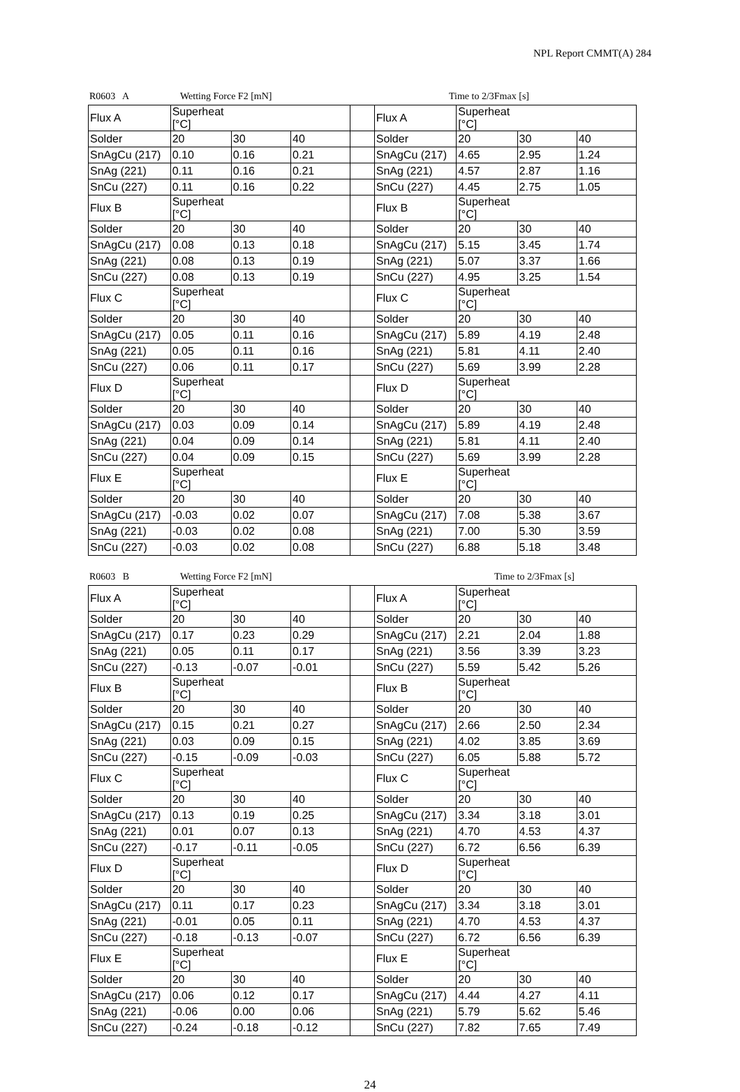NPL Report CMMT(A) 284
R0603 A Wetting Force F2 [mN] Time to 2/3Fmax [s]
| Flux A | Superheat [°C] | | | | Flux A | Superheat [°C] | | |
| Solder | 20 | 30 | 40 | | Solder | 20 | 30 | 40 |
| SnAgCu (217) | 0.10 | 0.16 | 0.21 | | SnAgCu (217) | 4.65 | 2.95 | 1.24 |
| SnAg (221) | 0.11 | 0.16 | 0.21 | | SnAg (221) | 4.57 | 2.87 | 1.16 |
| SnCu (227) | 0.11 | 0.16 | 0.22 | | SnCu (227) | 4.45 | 2.75 | 1.05 |
| Flux B | Superheat [°C] | | | | Flux B | Superheat [°C] | | |
| Solder | 20 | 30 | 40 | | Solder | 20 | 30 | 40 |
| SnAgCu (217) | 0.08 | 0.13 | 0.18 | | SnAgCu (217) | 5.15 | 3.45 | 1.74 |
| SnAg (221) | 0.08 | 0.13 | 0.19 | | SnAg (221) | 5.07 | 3.37 | 1.66 |
| SnCu (227) | 0.08 | 0.13 | 0.19 | | SnCu (227) | 4.95 | 3.25 | 1.54 |
| Flux C | Superheat [°C] | | | | Flux C | Superheat [°C] | | |
| Solder | 20 | 30 | 40 | | Solder | 20 | 30 | 40 |
| SnAgCu (217) | 0.05 | 0.11 | 0.16 | | SnAgCu (217) | 5.89 | 4.19 | 2.48 |
| SnAg (221) | 0.05 | 0.11 | 0.16 | | SnAg (221) | 5.81 | 4.11 | 2.40 |
| SnCu (227) | 0.06 | 0.11 | 0.17 | | SnCu (227) | 5.69 | 3.99 | 2.28 |
| Flux D | Superheat [°C] | | | | Flux D | Superheat [°C] | | |
| Solder | 20 | 30 | 40 | | Solder | 20 | 30 | 40 |
| SnAgCu (217) | 0.03 | 0.09 | 0.14 | | SnAgCu (217) | 5.89 | 4.19 | 2.48 |
| SnAg (221) | 0.04 | 0.09 | 0.14 | | SnAg (221) | 5.81 | 4.11 | 2.40 |
| SnCu (227) | 0.04 | 0.09 | 0.15 | | SnCu (227) | 5.69 | 3.99 | 2.28 |
| Flux E | Superheat [°C] | | | | Flux E | Superheat [°C] | | |
| Solder | 20 | 30 | 40 | | Solder | 20 | 30 | 40 |
| SnAgCu (217) | -0.03 | 0.02 | 0.07 | | SnAgCu (217) | 7.08 | 5.38 | 3.67 |
| SnAg (221) | -0.03 | 0.02 | 0.08 | | SnAg (221) | 7.00 | 5.30 | 3.59 |
| SnCu (227) | -0.03 | 0.02 | 0.08 | | SnCu (227) | 6.88 | 5.18 | 3.48 |
R0603 B Wetting Force F2 [mN] Time to 2/3Fmax [s]
| Flux A | Superheat [°C] | | | | Flux A | Superheat [°C] | | |
| Solder | 20 | 30 | 40 | | Solder | 20 | 30 | 40 |
| SnAgCu (217) | 0.17 | 0.23 | 0.29 | | SnAgCu (217) | 2.21 | 2.04 | 1.88 |
| SnAg (221) | 0.05 | 0.11 | 0.17 | | SnAg (221) | 3.56 | 3.39 | 3.23 |
| SnCu (227) | -0.13 | -0.07 | -0.01 | | SnCu (227) | 5.59 | 5.42 | 5.26 |
| Flux B | Superheat [°C] | | | | Flux B | Superheat [°C] | | |
| Solder | 20 | 30 | 40 | | Solder | 20 | 30 | 40 |
| SnAgCu (217) | 0.15 | 0.21 | 0.27 | | SnAgCu (217) | 2.66 | 2.50 | 2.34 |
| SnAg (221) | 0.03 | 0.09 | 0.15 | | SnAg (221) | 4.02 | 3.85 | 3.69 |
| SnCu (227) | -0.15 | -0.09 | -0.03 | | SnCu (227) | 6.05 | 5.88 | 5.72 |
| Flux C | Superheat [°C] | | | | Flux C | Superheat [°C] | | |
| Solder | 20 | 30 | 40 | | Solder | 20 | 30 | 40 |
| SnAgCu (217) | 0.13 | 0.19 | 0.25 | | SnAgCu (217) | 3.34 | 3.18 | 3.01 |
| SnAg (221) | 0.01 | 0.07 | 0.13 | | SnAg (221) | 4.70 | 4.53 | 4.37 |
| SnCu (227) | -0.17 | -0.11 | -0.05 | | SnCu (227) | 6.72 | 6.56 | 6.39 |
| Flux D | Superheat [°C] | | | | Flux D | Superheat [°C] | | |
| Solder | 20 | 30 | 40 | | Solder | 20 | 30 | 40 |
| SnAgCu (217) | 0.11 | 0.17 | 0.23 | | SnAgCu (217) | 3.34 | 3.18 | 3.01 |
| SnAg (221) | -0.01 | 0.05 | 0.11 | | SnAg (221) | 4.70 | 4.53 | 4.37 |
| SnCu (227) | -0.18 | -0.13 | -0.07 | | SnCu (227) | 6.72 | 6.56 | 6.39 |
| Flux E | Superheat [°C] | | | | Flux E | Superheat [°C] | | |
| Solder | 20 | 30 | 40 | | Solder | 20 | 30 | 40 |
| SnAgCu (217) | 0.06 | 0.12 | 0.17 | | SnAgCu (217) | 4.44 | 4.27 | 4.11 |
| SnAg (221) | -0.06 | 0.00 | 0.06 | | SnAg (221) | 5.79 | 5.62 | 5.46 |
| SnCu (227) | -0.24 | -0.18 | -0.12 | | SnCu (227) | 7.82 | 7.65 | 7.49 |
24